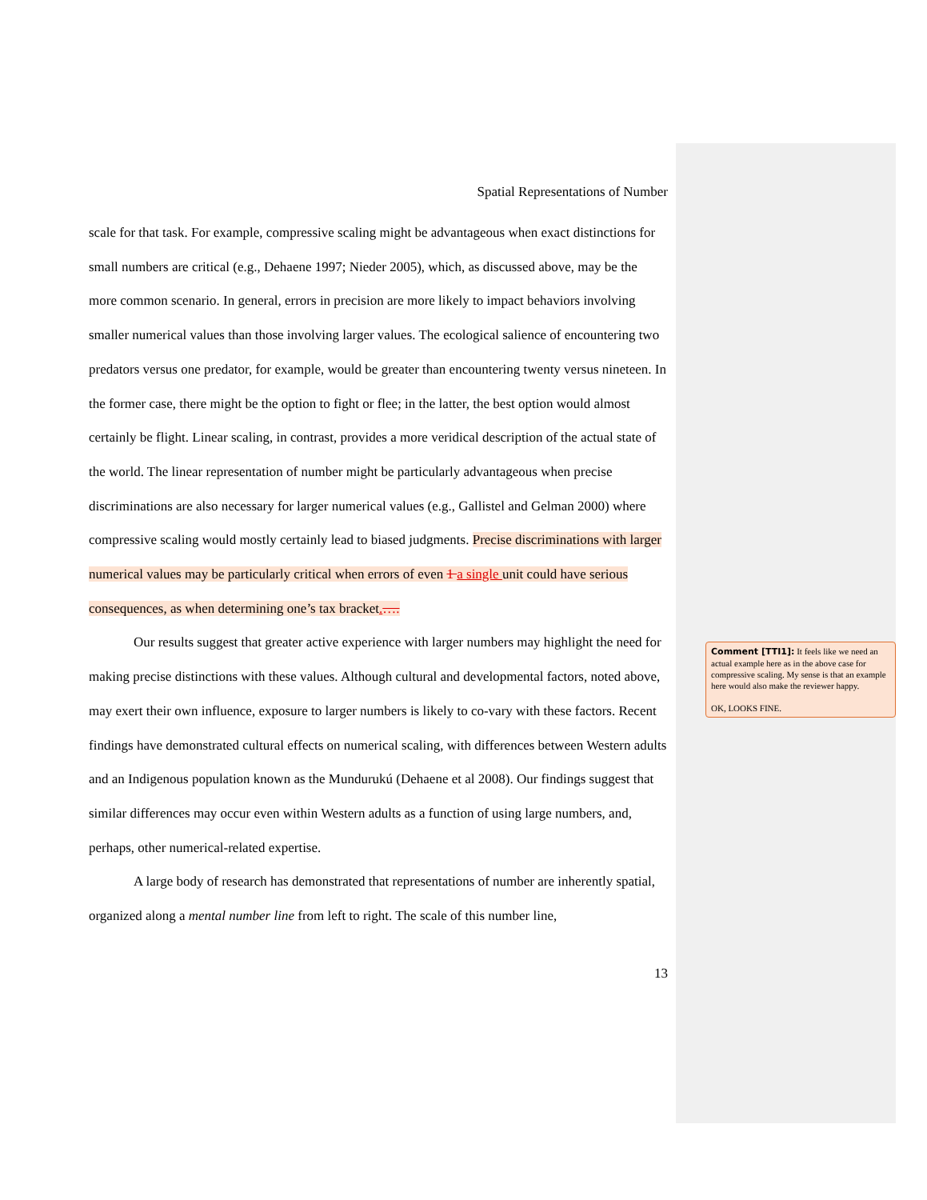Spatial Representations of Number
scale for that task. For example, compressive scaling might be advantageous when exact distinctions for small numbers are critical (e.g., Dehaene 1997; Nieder 2005), which, as discussed above, may be the more common scenario. In general, errors in precision are more likely to impact behaviors involving smaller numerical values than those involving larger values. The ecological salience of encountering two predators versus one predator, for example, would be greater than encountering twenty versus nineteen. In the former case, there might be the option to fight or flee; in the latter, the best option would almost certainly be flight. Linear scaling, in contrast, provides a more veridical description of the actual state of the world. The linear representation of number might be particularly advantageous when precise discriminations are also necessary for larger numerical values (e.g., Gallistel and Gelman 2000) where compressive scaling would mostly certainly lead to biased judgments. Precise discriminations with larger numerical values may be particularly critical when errors of even 1 a single unit could have serious consequences, as when determining one’s tax bracket.….
Our results suggest that greater active experience with larger numbers may highlight the need for making precise distinctions with these values. Although cultural and developmental factors, noted above, may exert their own influence, exposure to larger numbers is likely to co-vary with these factors. Recent findings have demonstrated cultural effects on numerical scaling, with differences between Western adults and an Indigenous population known as the Mundurukú (Dehaene et al 2008). Our findings suggest that similar differences may occur even within Western adults as a function of using large numbers, and, perhaps, other numerical-related expertise.
A large body of research has demonstrated that representations of number are inherently spatial, organized along a mental number line from left to right. The scale of this number line,
13
Comment [TTI1]: It feels like we need an actual example here as in the above case for compressive scaling. My sense is that an example here would also make the reviewer happy.
OK, LOOKS FINE.